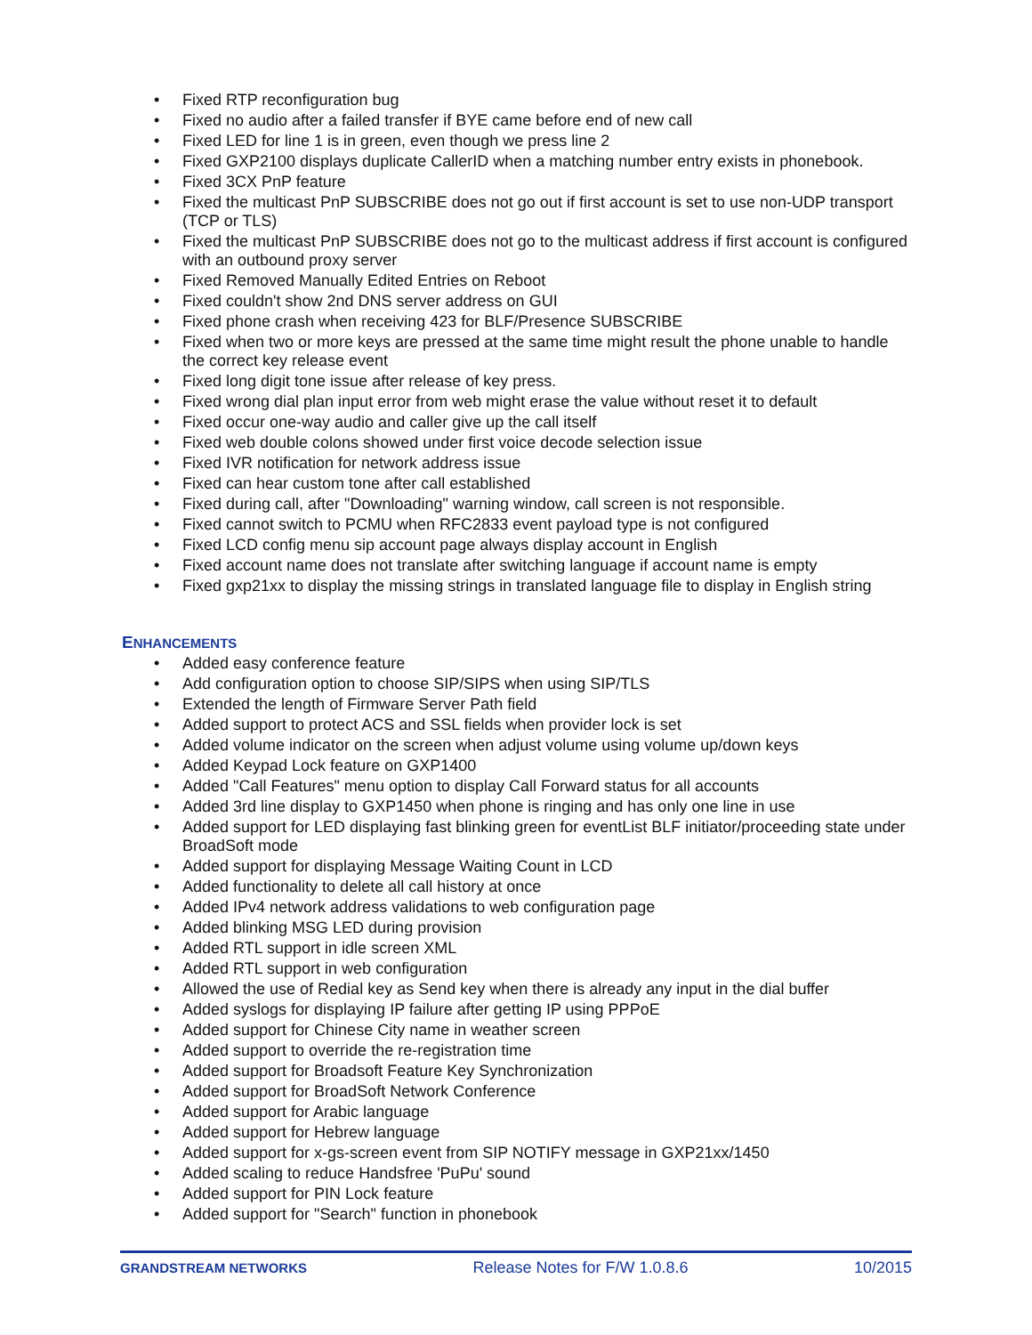• Fixed RTP reconfiguration bug
• Fixed no audio after a failed transfer if BYE came before end of new call
• Fixed LED for line 1 is in green, even though we press line 2
• Fixed GXP2100 displays duplicate CallerID when a matching number entry exists in phonebook.
• Fixed 3CX PnP feature
• Fixed the multicast PnP SUBSCRIBE does not go out if first account is set to use non-UDP transport (TCP or TLS)
• Fixed the multicast PnP SUBSCRIBE does not go to the multicast address if first account is configured with an outbound proxy server
• Fixed Removed Manually Edited Entries on Reboot
• Fixed couldn't show 2nd DNS server address on GUI
• Fixed phone crash when receiving 423 for BLF/Presence SUBSCRIBE
• Fixed when two or more keys are pressed at the same time might result the phone unable to handle the correct key release event
• Fixed long digit tone issue after release of key press.
• Fixed wrong dial plan input error from web might erase the value without reset it to default
• Fixed occur one-way audio and caller give up the call itself
• Fixed web double colons showed under first voice decode selection issue
• Fixed IVR notification for network address issue
• Fixed can hear custom tone after call established
• Fixed during call, after "Downloading" warning window, call screen is not responsible.
• Fixed cannot switch to PCMU when RFC2833 event payload type is not configured
• Fixed LCD config menu sip account page always display account in English
• Fixed account name does not translate after switching language if account name is empty
• Fixed gxp21xx to display the missing strings in translated language file to display in English string
ENHANCEMENTS
• Added easy conference feature
• Add configuration option to choose SIP/SIPS when using SIP/TLS
• Extended the length of Firmware Server Path field
• Added support to protect ACS and SSL fields when provider lock is set
• Added volume indicator on the screen when adjust volume using volume up/down keys
• Added Keypad Lock feature on GXP1400
• Added "Call Features" menu option to display Call Forward status for all accounts
• Added 3rd line display to GXP1450 when phone is ringing and has only one line in use
• Added support for LED displaying fast blinking green for eventList BLF initiator/proceeding state under BroadSoft mode
• Added support for displaying Message Waiting Count in LCD
• Added functionality to delete all call history at once
• Added IPv4 network address validations to web configuration page
• Added blinking MSG LED during provision
• Added RTL support in idle screen XML
• Added RTL support in web configuration
• Allowed the use of Redial key as Send key when there is already any input in the dial buffer
• Added syslogs for displaying IP failure after getting IP using PPPoE
• Added support for Chinese City name in weather screen
• Added support to override the re-registration time
• Added support for Broadsoft Feature Key Synchronization
• Added support for BroadSoft Network Conference
• Added support for Arabic language
• Added support for Hebrew language
• Added support for x-gs-screen event from SIP NOTIFY message in GXP21xx/1450
• Added scaling to reduce Handsfree 'PuPu' sound
• Added support for PIN Lock feature
• Added support for "Search" function in phonebook
GRANDSTREAM NETWORKS Release Notes for F/W 1.0.8.6 10/2015